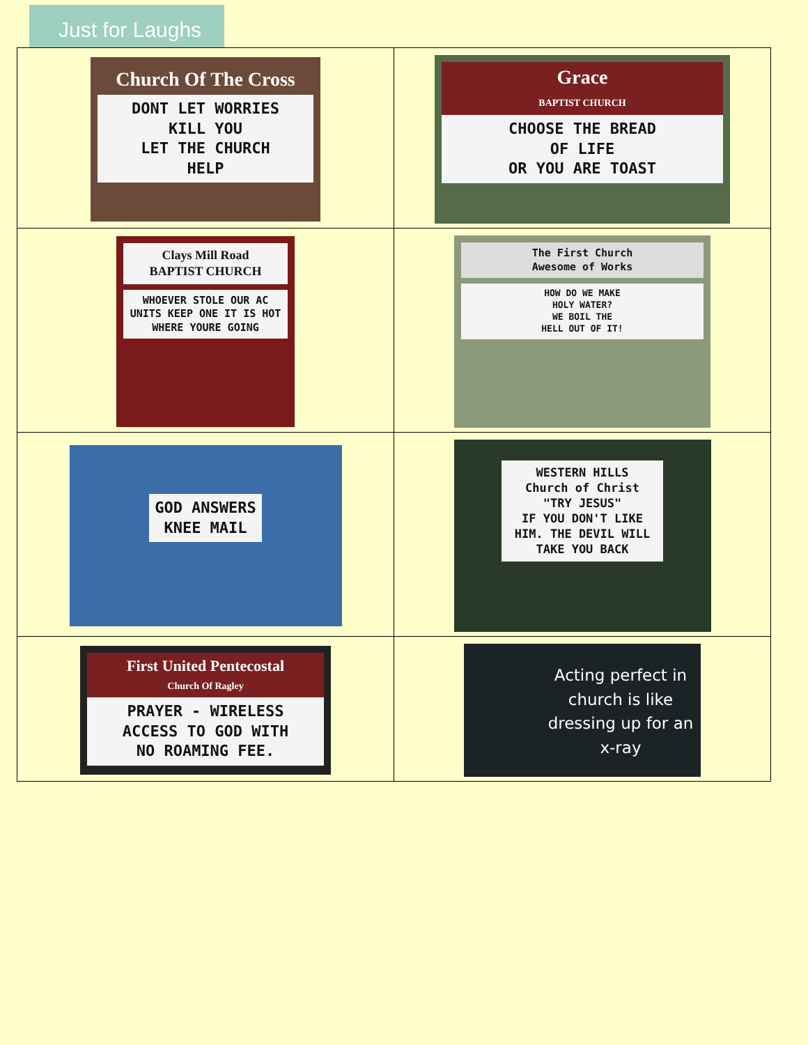Just for Laughs
| Church Of The Cross DONT LET WORRIES KILL YOU LET THE CHURCH HELP | Grace BAPTIST CHURCH CHOOSE THE BREAD OF LIFE OR YOU ARE TOAST |
| Clays Mill Road BAPTIST CHURCH WHOEVER STOLE OUR AC UNITS KEEP ONE IT IS HOT WHERE YOURE GOING | The First Church Awesome of Works HOW DO WE MAKE HOLY WATER? WE BOIL THE HELL OUT OF IT! |
| GOD ANSWERS KNEE MAIL | WESTERN HILLS Church of Christ "TRY JESUS" IF YOU DON'T LIKE HIM. THE DEVIL WILL TAKE YOU BACK |
| First United Pentecostal Church Of Ragley PRAYER - WIRELESS ACCESS TO GOD WITH NO ROAMING FEE. | Acting perfect in church is like dressing up for an x-ray |